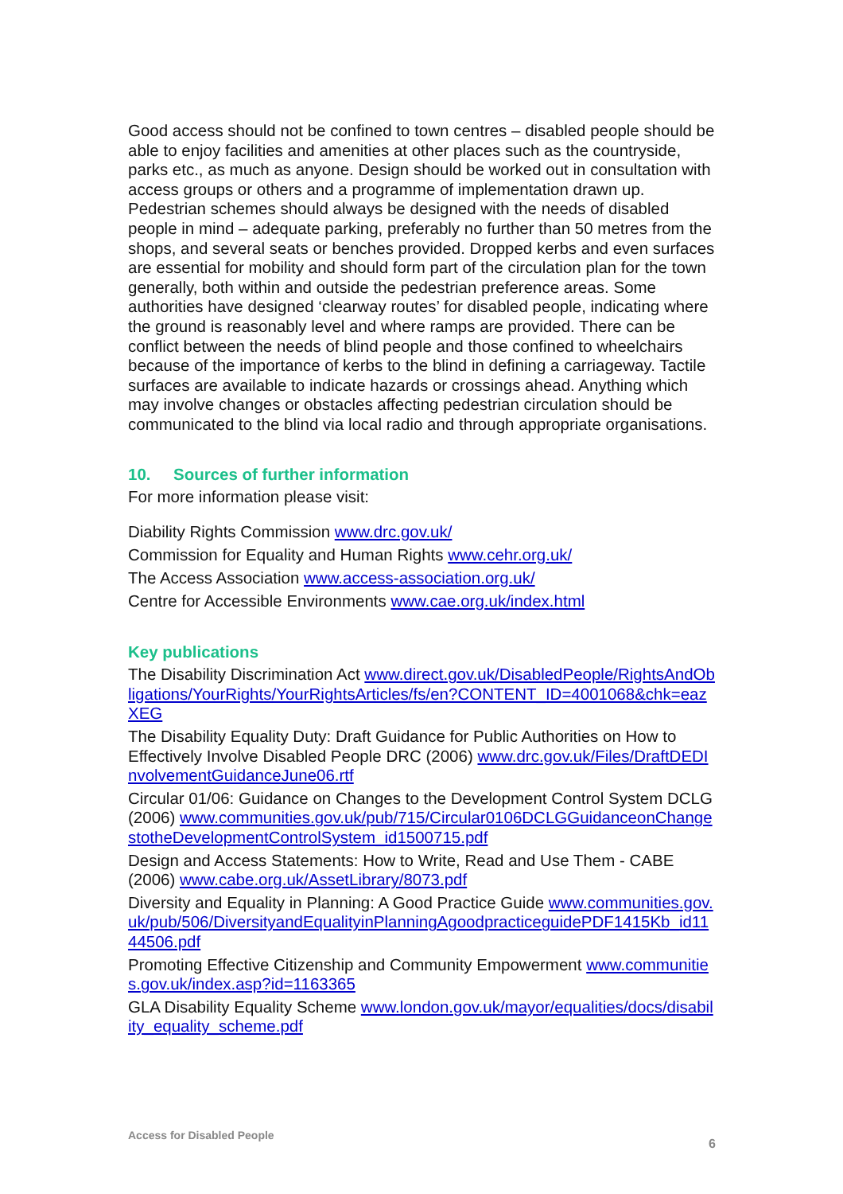Good access should not be confined to town centres – disabled people should be able to enjoy facilities and amenities at other places such as the countryside, parks etc., as much as anyone. Design should be worked out in consultation with access groups or others and a programme of implementation drawn up. Pedestrian schemes should always be designed with the needs of disabled people in mind – adequate parking, preferably no further than 50 metres from the shops, and several seats or benches provided. Dropped kerbs and even surfaces are essential for mobility and should form part of the circulation plan for the town generally, both within and outside the pedestrian preference areas. Some authorities have designed ‘clearway routes’ for disabled people, indicating where the ground is reasonably level and where ramps are provided. There can be conflict between the needs of blind people and those confined to wheelchairs because of the importance of kerbs to the blind in defining a carriageway. Tactile surfaces are available to indicate hazards or crossings ahead. Anything which may involve changes or obstacles affecting pedestrian circulation should be communicated to the blind via local radio and through appropriate organisations.
10. Sources of further information
For more information please visit:
Diability Rights Commission www.drc.gov.uk/
Commission for Equality and Human Rights www.cehr.org.uk/
The Access Association www.access-association.org.uk/
Centre for Accessible Environments www.cae.org.uk/index.html
Key publications
The Disability Discrimination Act www.direct.gov.uk/DisabledPeople/RightsAndObligations/YourRights/YourRightsArticles/fs/en?CONTENT_ID=4001068&chk=eazXEG
The Disability Equality Duty: Draft Guidance for Public Authorities on How to Effectively Involve Disabled People DRC (2006) www.drc.gov.uk/Files/DraftDEDInvolvementGuidanceJune06.rtf
Circular 01/06: Guidance on Changes to the Development Control System DCLG (2006) www.communities.gov.uk/pub/715/Circular0106DCLGGuidanceonChangestotheDevelopmentControlSystem_id1500715.pdf
Design and Access Statements: How to Write, Read and Use Them - CABE (2006) www.cabe.org.uk/AssetLibrary/8073.pdf
Diversity and Equality in Planning: A Good Practice Guide www.communities.gov.uk/pub/506/DiversityandEqualityinPlanningAgoodpracticeguidePDF1415Kb_id1144506.pdf
Promoting Effective Citizenship and Community Empowerment www.communities.gov.uk/index.asp?id=1163365
GLA Disability Equality Scheme www.london.gov.uk/mayor/equalities/docs/disability_equality_scheme.pdf
Access for Disabled People 6